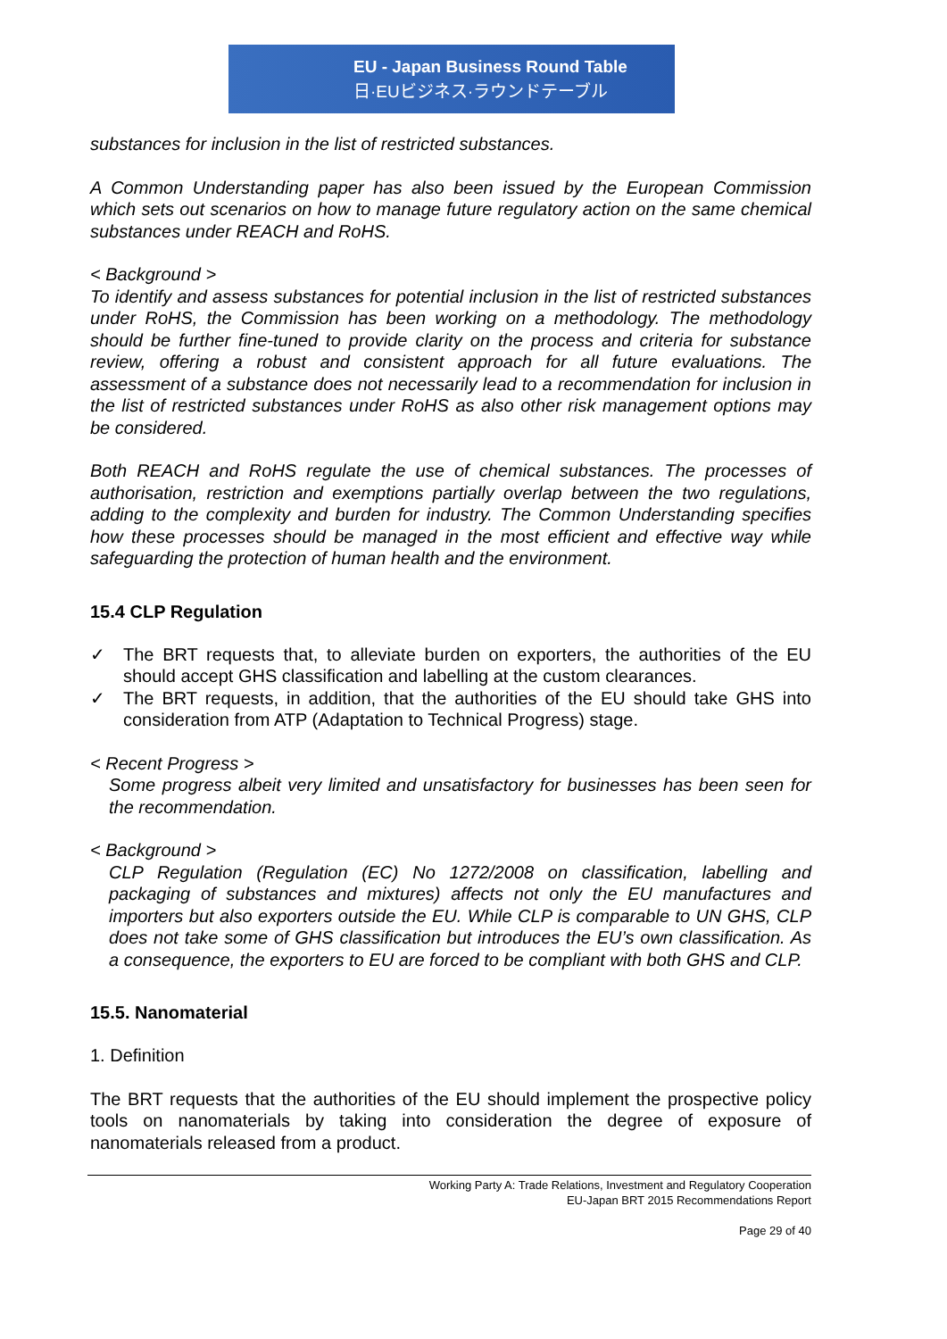EU - Japan Business Round Table
日·EUビジネス·ラウンドテーブル
substances for inclusion in the list of restricted substances.
A Common Understanding paper has also been issued by the European Commission which sets out scenarios on how to manage future regulatory action on the same chemical substances under REACH and RoHS.
< Background >
To identify and assess substances for potential inclusion in the list of restricted substances under RoHS, the Commission has been working on a methodology. The methodology should be further fine-tuned to provide clarity on the process and criteria for substance review, offering a robust and consistent approach for all future evaluations. The assessment of a substance does not necessarily lead to a recommendation for inclusion in the list of restricted substances under RoHS as also other risk management options may be considered.
Both REACH and RoHS regulate the use of chemical substances. The processes of authorisation, restriction and exemptions partially overlap between the two regulations, adding to the complexity and burden for industry. The Common Understanding specifies how these processes should be managed in the most efficient and effective way while safeguarding the protection of human health and the environment.
15.4 CLP Regulation
✓ The BRT requests that, to alleviate burden on exporters, the authorities of the EU should accept GHS classification and labelling at the custom clearances.
✓ The BRT requests, in addition, that the authorities of the EU should take GHS into consideration from ATP (Adaptation to Technical Progress) stage.
< Recent Progress >
Some progress albeit very limited and unsatisfactory for businesses has been seen for the recommendation.
< Background >
CLP Regulation (Regulation (EC) No 1272/2008 on classification, labelling and packaging of substances and mixtures) affects not only the EU manufactures and importers but also exporters outside the EU. While CLP is comparable to UN GHS, CLP does not take some of GHS classification but introduces the EU’s own classification. As a consequence, the exporters to EU are forced to be compliant with both GHS and CLP.
15.5. Nanomaterial
1. Definition
The BRT requests that the authorities of the EU should implement the prospective policy tools on nanomaterials by taking into consideration the degree of exposure of nanomaterials released from a product.
Working Party A: Trade Relations, Investment and Regulatory Cooperation
EU-Japan BRT 2015 Recommendations Report
Page 29 of 40